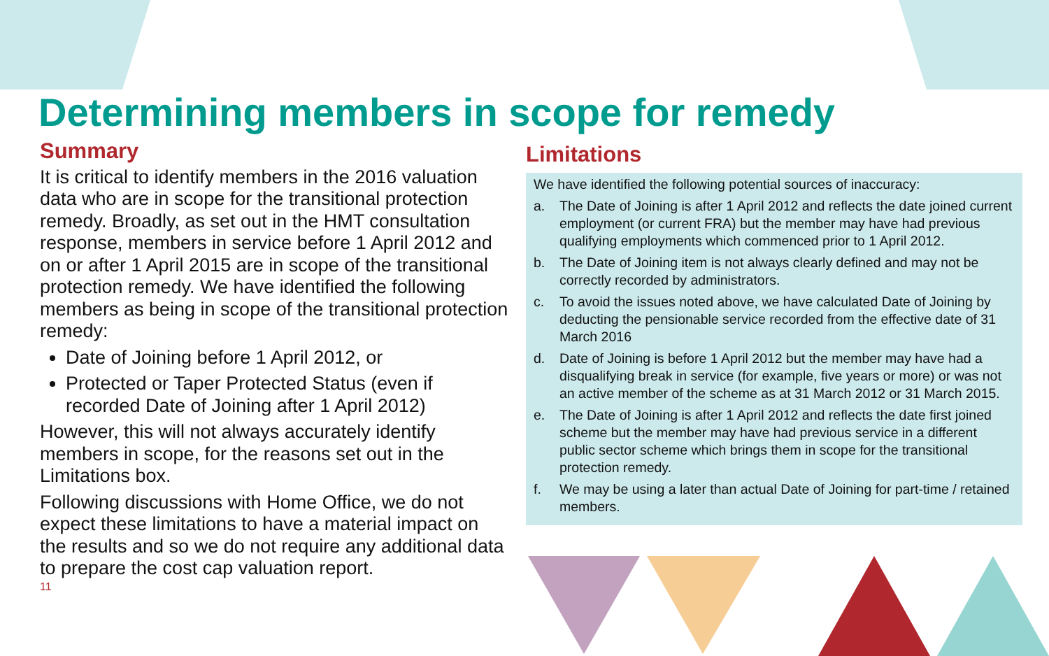Determining members in scope for remedy
Summary
It is critical to identify members in the 2016 valuation data who are in scope for the transitional protection remedy. Broadly, as set out in the HMT consultation response, members in service before 1 April 2012 and on or after 1 April 2015 are in scope of the transitional protection remedy. We have identified the following members as being in scope of the transitional protection remedy:
Date of Joining before 1 April 2012, or
Protected or Taper Protected Status (even if recorded Date of Joining after 1 April 2012)
However, this will not always accurately identify members in scope, for the reasons set out in the Limitations box.
Following discussions with Home Office, we do not expect these limitations to have a material impact on the results and so we do not require any additional data to prepare the cost cap valuation report.
11
Limitations
We have identified the following potential sources of inaccuracy:
a. The Date of Joining is after 1 April 2012 and reflects the date joined current employment (or current FRA) but the member may have had previous qualifying employments which commenced prior to 1 April 2012.
b. The Date of Joining item is not always clearly defined and may not be correctly recorded by administrators.
c. To avoid the issues noted above, we have calculated Date of Joining by deducting the pensionable service recorded from the effective date of 31 March 2016
d. Date of Joining is before 1 April 2012 but the member may have had a disqualifying break in service (for example, five years or more) or was not an active member of the scheme as at 31 March 2012 or 31 March 2015.
e. The Date of Joining is after 1 April 2012 and reflects the date first joined scheme but the member may have had previous service in a different public sector scheme which brings them in scope for the transitional protection remedy.
f. We may be using a later than actual Date of Joining for part-time / retained members.